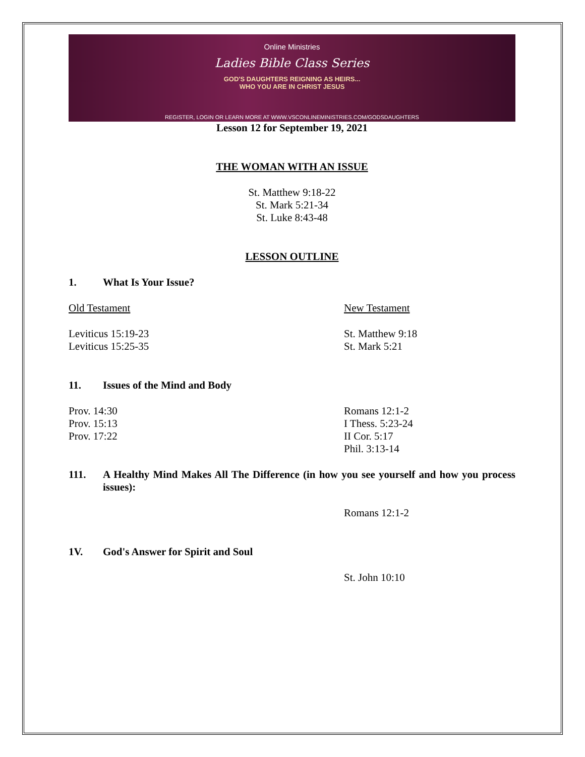Online Ministries
Ladies Bible Class Series
GOD'S DAUGHTERS REIGNING AS HEIRS...
WHO YOU ARE IN CHRIST JESUS
REGISTER, LOGIN OR LEARN MORE AT WWW.VSCONLINEMINISTRIES.COM/GODSDAUGHTERS
Lesson 12 for September 19, 2021
THE WOMAN WITH AN ISSUE
St. Matthew 9:18-22
St. Mark 5:21-34
St. Luke 8:43-48
LESSON OUTLINE
1. What Is Your Issue?
Old Testament New Testament
Leviticus 15:19-23
Leviticus 15:25-35
St. Matthew 9:18
St. Mark 5:21
11. Issues of the Mind and Body
Prov. 14:30
Prov. 15:13
Prov. 17:22
Romans 12:1-2
I Thess. 5:23-24
II Cor. 5:17
Phil. 3:13-14
111. A Healthy Mind Makes All The Difference (in how you see yourself and how you process issues):
Romans 12:1-2
1V. God's Answer for Spirit and Soul
St. John 10:10